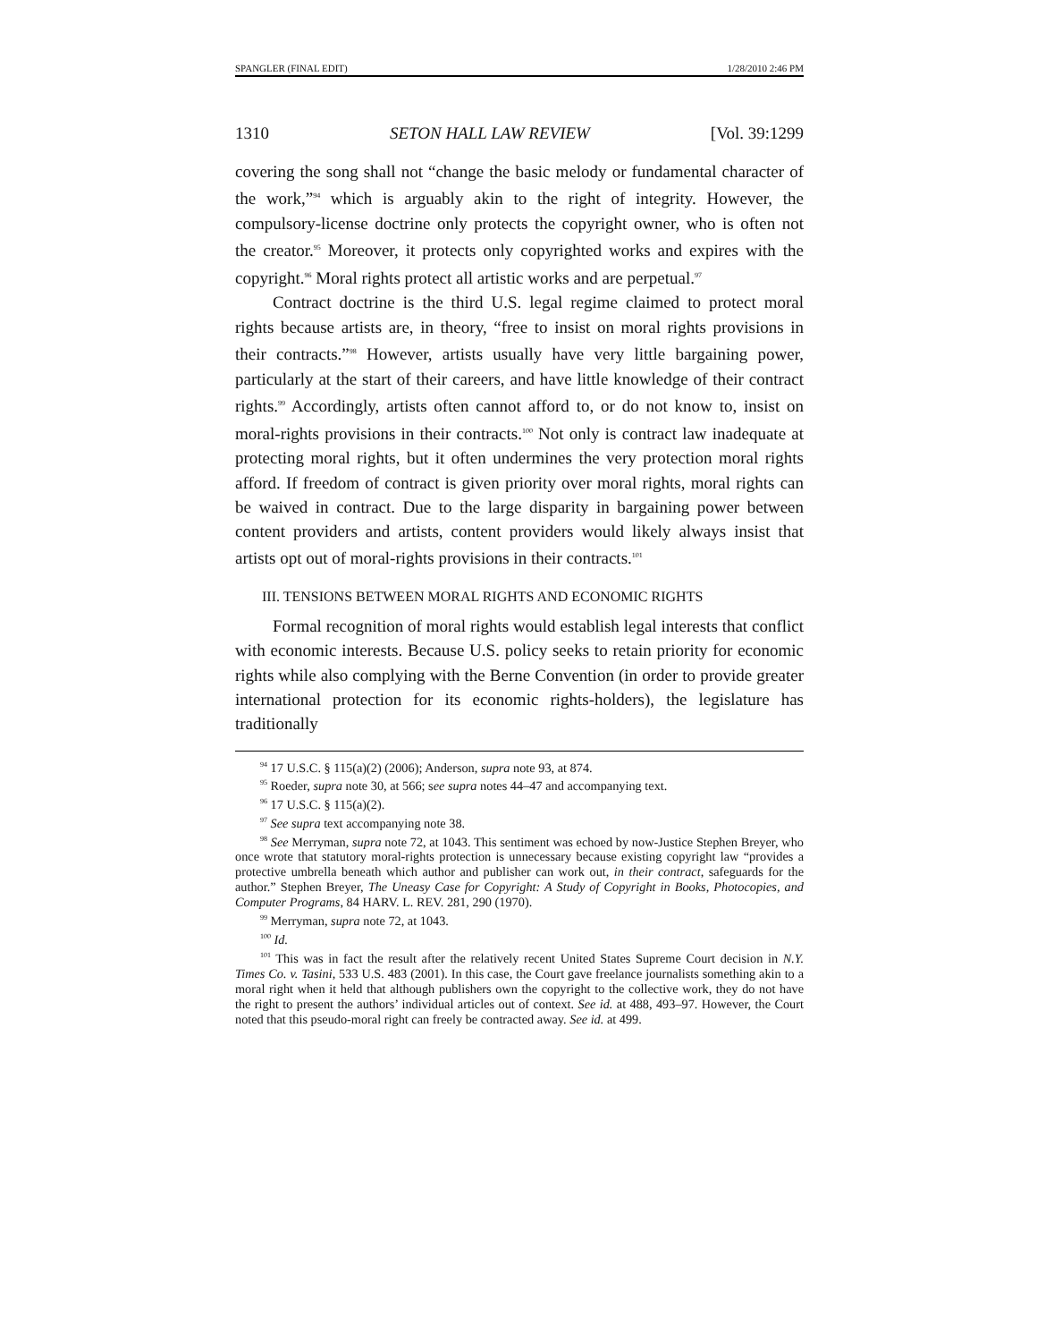SPANGLER (FINAL EDIT) 1/28/2010 2:46 PM
1310 SETON HALL LAW REVIEW [Vol. 39:1299
covering the song shall not “change the basic melody or fundamental character of the work,”<sup>94</sup> which is arguably akin to the right of integrity. However, the compulsory-license doctrine only protects the copyright owner, who is often not the creator.<sup>95</sup> Moreover, it protects only copyrighted works and expires with the copyright.<sup>96</sup> Moral rights protect all artistic works and are perpetual.<sup>97</sup>
Contract doctrine is the third U.S. legal regime claimed to protect moral rights because artists are, in theory, “free to insist on moral rights provisions in their contracts.”<sup>98</sup> However, artists usually have very little bargaining power, particularly at the start of their careers, and have little knowledge of their contract rights.<sup>99</sup> Accordingly, artists often cannot afford to, or do not know to, insist on moral-rights provisions in their contracts.<sup>100</sup> Not only is contract law inadequate at protecting moral rights, but it often undermines the very protection moral rights afford. If freedom of contract is given priority over moral rights, moral rights can be waived in contract. Due to the large disparity in bargaining power between content providers and artists, content providers would likely always insist that artists opt out of moral-rights provisions in their contracts.<sup>101</sup>
III. TENSIONS BETWEEN MORAL RIGHTS AND ECONOMIC RIGHTS
Formal recognition of moral rights would establish legal interests that conflict with economic interests. Because U.S. policy seeks to retain priority for economic rights while also complying with the Berne Convention (in order to provide greater international protection for its economic rights-holders), the legislature has traditionally
<sup>94</sup> 17 U.S.C. § 115(a)(2) (2006); Anderson, supra note 93, at 874.
<sup>95</sup> Roeder, supra note 30, at 566; see supra notes 44–47 and accompanying text.
<sup>96</sup> 17 U.S.C. § 115(a)(2).
<sup>97</sup> See supra text accompanying note 38.
<sup>98</sup> See Merryman, supra note 72, at 1043. This sentiment was echoed by now-Justice Stephen Breyer, who once wrote that statutory moral-rights protection is unnecessary because existing copyright law “provides a protective umbrella beneath which author and publisher can work out, in their contract, safeguards for the author.” Stephen Breyer, The Uneasy Case for Copyright: A Study of Copyright in Books, Photocopies, and Computer Programs, 84 HARV. L. REV. 281, 290 (1970).
<sup>99</sup> Merryman, supra note 72, at 1043.
<sup>100</sup> Id.
<sup>101</sup> This was in fact the result after the relatively recent United States Supreme Court decision in N.Y. Times Co. v. Tasini, 533 U.S. 483 (2001). In this case, the Court gave freelance journalists something akin to a moral right when it held that although publishers own the copyright to the collective work, they do not have the right to present the authors’ individual articles out of context. See id. at 488, 493–97. However, the Court noted that this pseudo-moral right can freely be contracted away. See id. at 499.